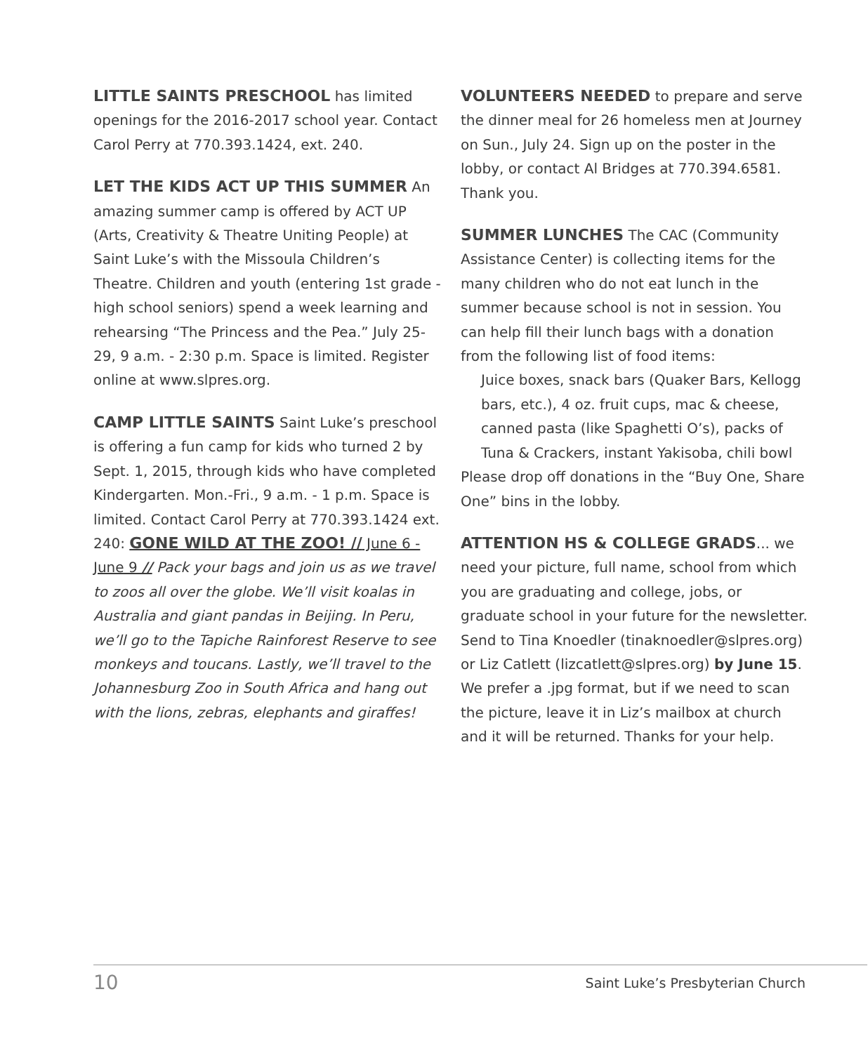LITTLE SAINTS PRESCHOOL has limited openings for the 2016-2017 school year. Contact Carol Perry at 770.393.1424, ext. 240.
LET THE KIDS ACT UP THIS SUMMER An amazing summer camp is offered by ACT UP (Arts, Creativity & Theatre Uniting People) at Saint Luke’s with the Missoula Children’s Theatre. Children and youth (entering 1st grade - high school seniors) spend a week learning and rehearsing “The Princess and the Pea.” July 25-29, 9 a.m. - 2:30 p.m. Space is limited. Register online at www.slpres.org.
CAMP LITTLE SAINTS Saint Luke’s preschool is offering a fun camp for kids who turned 2 by Sept. 1, 2015, through kids who have completed Kindergarten. Mon.-Fri., 9 a.m. - 1 p.m. Space is limited. Contact Carol Perry at 770.393.1424 ext. 240: GONE WILD AT THE ZOO! // June 6 - June 9 // Pack your bags and join us as we travel to zoos all over the globe. We’ll visit koalas in Australia and giant pandas in Beijing. In Peru, we’ll go to the Tapiche Rainforest Reserve to see monkeys and toucans. Lastly, we’ll travel to the Johannesburg Zoo in South Africa and hang out with the lions, zebras, elephants and giraffes!
VOLUNTEERS NEEDED to prepare and serve the dinner meal for 26 homeless men at Journey on Sun., July 24. Sign up on the poster in the lobby, or contact Al Bridges at 770.394.6581. Thank you.
SUMMER LUNCHES The CAC (Community Assistance Center) is collecting items for the many children who do not eat lunch in the summer because school is not in session. You can help fill their lunch bags with a donation from the following list of food items:
Juice boxes, snack bars (Quaker Bars, Kellogg bars, etc.), 4 oz. fruit cups, mac & cheese, canned pasta (like Spaghetti O’s), packs of Tuna & Crackers, instant Yakisoba, chili bowl
Please drop off donations in the “Buy One, Share One” bins in the lobby.
ATTENTION HS & COLLEGE GRADS... we need your picture, full name, school from which you are graduating and college, jobs, or graduate school in your future for the newsletter. Send to Tina Knoedler (tinaknoedler@slpres.org) or Liz Catlett (lizcatlett@slpres.org) by June 15. We prefer a .jpg format, but if we need to scan the picture, leave it in Liz’s mailbox at church and it will be returned. Thanks for your help.
10 Saint Luke’s Presbyterian Church